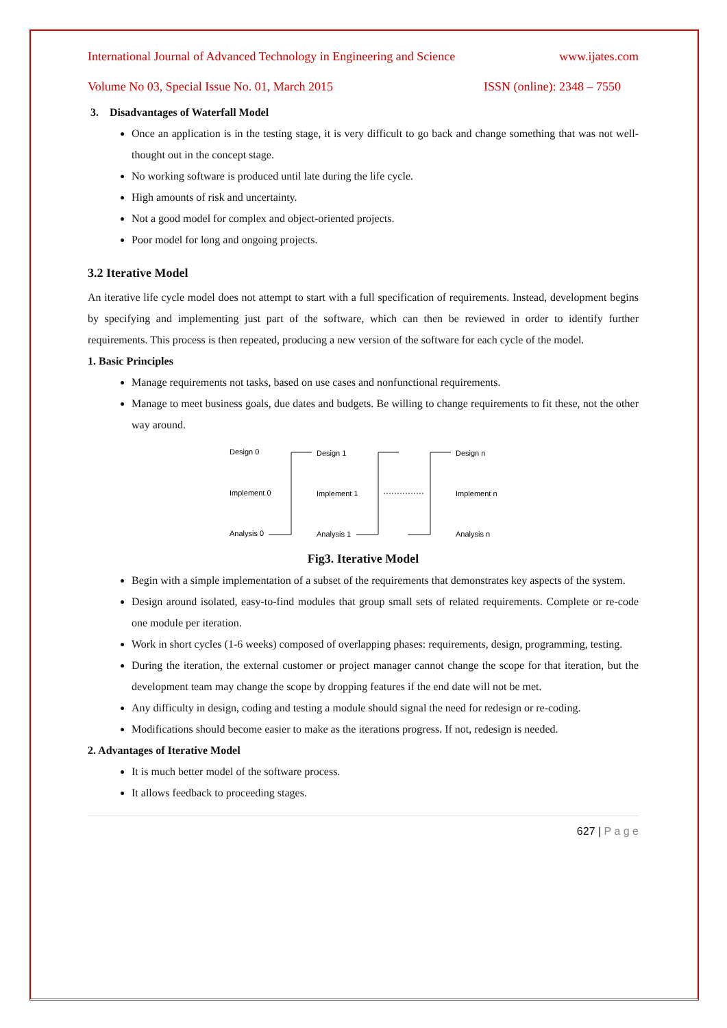International Journal of Advanced Technology in Engineering and Science www.ijates.com
Volume No 03, Special Issue No. 01, March 2015 ISSN (online): 2348 – 7550
3. Disadvantages of Waterfall Model
Once an application is in the testing stage, it is very difficult to go back and change something that was not well-thought out in the concept stage.
No working software is produced until late during the life cycle.
High amounts of risk and uncertainty.
Not a good model for complex and object-oriented projects.
Poor model for long and ongoing projects.
3.2 Iterative Model
An iterative life cycle model does not attempt to start with a full specification of requirements. Instead, development begins by specifying and implementing just part of the software, which can then be reviewed in order to identify further requirements. This process is then repeated, producing a new version of the software for each cycle of the model.
1. Basic Principles
Manage requirements not tasks, based on use cases and nonfunctional requirements.
Manage to meet business goals, due dates and budgets. Be willing to change requirements to fit these, not the other way around.
Design 0
Implement 0
Analysis 0
Design 1
Implement 1
Analysis 1
Design n
Implement n
Analysis n
Fig3. Iterative Model
Begin with a simple implementation of a subset of the requirements that demonstrates key aspects of the system.
Design around isolated, easy-to-find modules that group small sets of related requirements. Complete or re-code one module per iteration.
Work in short cycles (1-6 weeks) composed of overlapping phases: requirements, design, programming, testing.
During the iteration, the external customer or project manager cannot change the scope for that iteration, but the development team may change the scope by dropping features if the end date will not be met.
Any difficulty in design, coding and testing a module should signal the need for redesign or re-coding.
Modifications should become easier to make as the iterations progress. If not, redesign is needed.
2. Advantages of Iterative Model
It is much better model of the software process.
It allows feedback to proceeding stages.
627 | P a g e